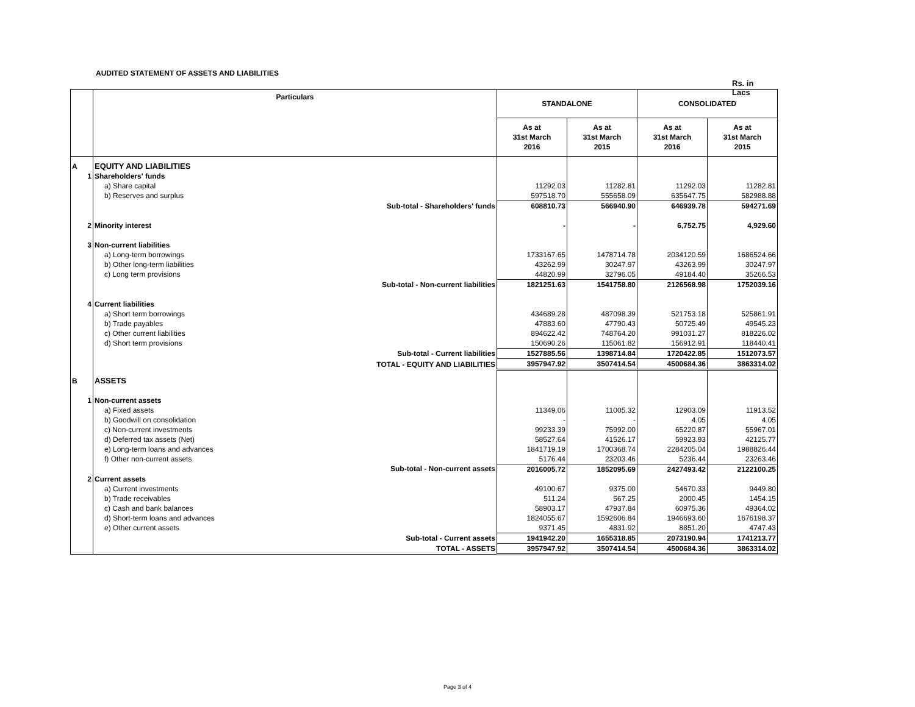AUDITED STATEMENT OF ASSETS AND LIABILITIES
Rs. in Lacs
| | Particulars | STANDALONE | | CONSOLIDATED | |
| --- | --- | --- | --- | --- | --- |
| | | As at 31st March 2016 | As at 31st March 2015 | As at 31st March 2016 | As at 31st March 2015 |
| A | EQUITY AND LIABILITIES | | | | |
| 1 | Shareholders' funds | | | | |
| | a) Share capital | 11292.03 | 11282.81 | 11292.03 | 11282.81 |
| | b) Reserves and surplus | 597518.70 | 555658.09 | 635647.75 | 582988.88 |
| | Sub-total - Shareholders' funds | 608810.73 | 566940.90 | 646939.78 | 594271.69 |
| 2 | Minority interest | - | - | 6,752.75 | 4,929.60 |
| 3 | Non-current liabilities | | | | |
| | a) Long-term borrowings | 1733167.65 | 1478714.78 | 2034120.59 | 1686524.66 |
| | b) Other long-term liabilities | 43262.99 | 30247.97 | 43263.99 | 30247.97 |
| | c) Long term provisions | 44820.99 | 32796.05 | 49184.40 | 35266.53 |
| | Sub-total - Non-current liabilities | 1821251.63 | 1541758.80 | 2126568.98 | 1752039.16 |
| 4 | Current liabilities | | | | |
| | a) Short term borrowings | 434689.28 | 487098.39 | 521753.18 | 525861.91 |
| | b) Trade payables | 47883.60 | 47790.43 | 50725.49 | 49545.23 |
| | c) Other current liabilities | 894622.42 | 748764.20 | 991031.27 | 818226.02 |
| | d) Short term provisions | 150690.26 | 115061.82 | 156912.91 | 118440.41 |
| | Sub-total - Current liabilities | 1527885.56 | 1398714.84 | 1720422.85 | 1512073.57 |
| | TOTAL - EQUITY AND LIABILITIES | 3957947.92 | 3507414.54 | 4500684.36 | 3863314.02 |
| B | ASSETS | | | | |
| 1 | Non-current assets | | | | |
| | a) Fixed assets | 11349.06 | 11005.32 | 12903.09 | 11913.52 |
| | b) Goodwill on consolidation | - | - | 4.05 | 4.05 |
| | c) Non-current investments | 99233.39 | 75992.00 | 65220.87 | 55967.01 |
| | d) Deferred tax assets (Net) | 58527.64 | 41526.17 | 59923.93 | 42125.77 |
| | e) Long-term loans and advances | 1841719.19 | 1700368.74 | 2284205.04 | 1988826.44 |
| | f) Other non-current assets | 5176.44 | 23203.46 | 5236.44 | 23263.46 |
| | Sub-total - Non-current assets | 2016005.72 | 1852095.69 | 2427493.42 | 2122100.25 |
| 2 | Current assets | | | | |
| | a) Current investments | 49100.67 | 9375.00 | 54670.33 | 9449.80 |
| | b) Trade receivables | 511.24 | 567.25 | 2000.45 | 1454.15 |
| | c) Cash and bank balances | 58903.17 | 47937.84 | 60975.36 | 49364.02 |
| | d) Short-term loans and advances | 1824055.67 | 1592606.84 | 1946693.60 | 1676198.37 |
| | e) Other current assets | 9371.45 | 4831.92 | 8851.20 | 4747.43 |
| | Sub-total - Current assets | 1941942.20 | 1655318.85 | 2073190.94 | 1741213.77 |
| | TOTAL - ASSETS | 3957947.92 | 3507414.54 | 4500684.36 | 3863314.02 |
Page 3 of 4